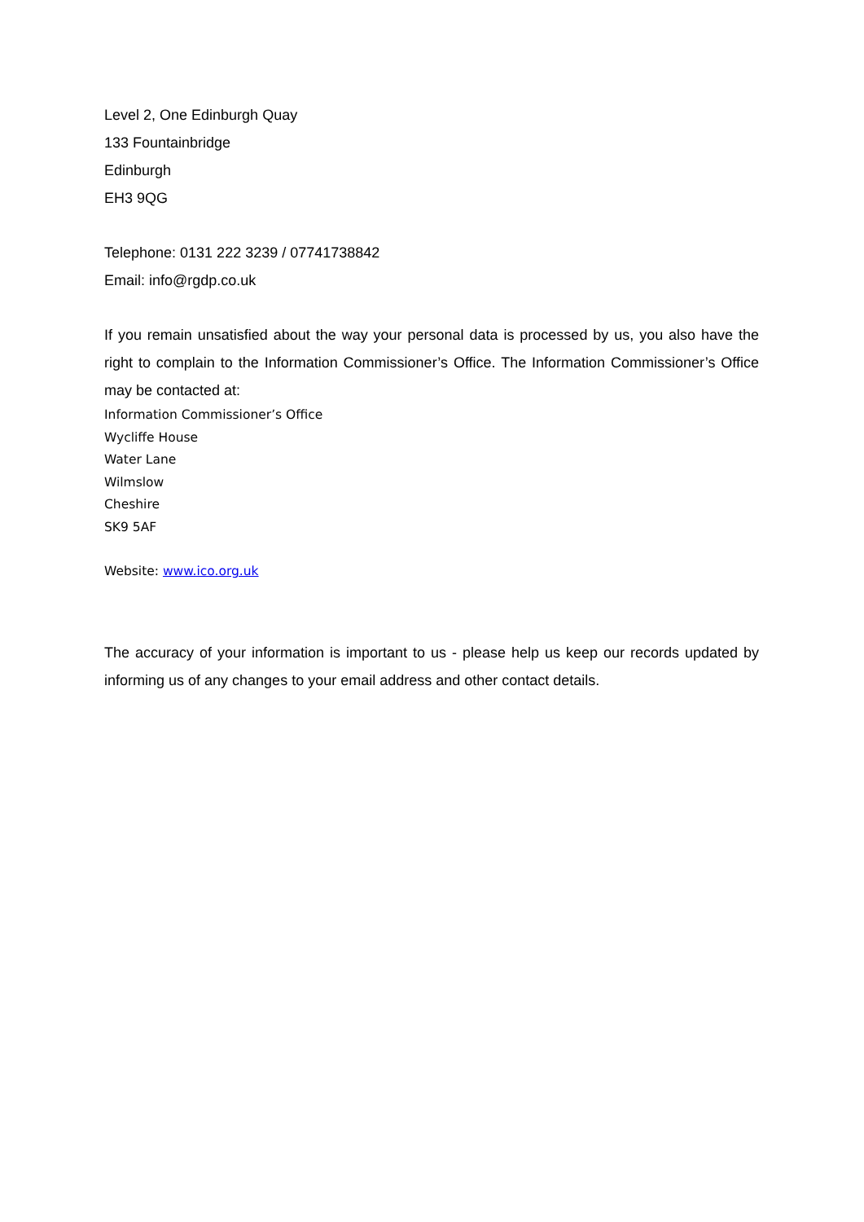Level 2, One Edinburgh Quay
133 Fountainbridge
Edinburgh
EH3 9QG
Telephone: 0131 222 3239 / 07741738842
Email: info@rgdp.co.uk
If you remain unsatisfied about the way your personal data is processed by us, you also have the right to complain to the Information Commissioner’s Office. The Information Commissioner’s Office may be contacted at:
Information Commissioner’s Office
Wycliffe House
Water Lane
Wilmslow
Cheshire
SK9 5AF
Website: www.ico.org.uk
The accuracy of your information is important to us - please help us keep our records updated by informing us of any changes to your email address and other contact details.